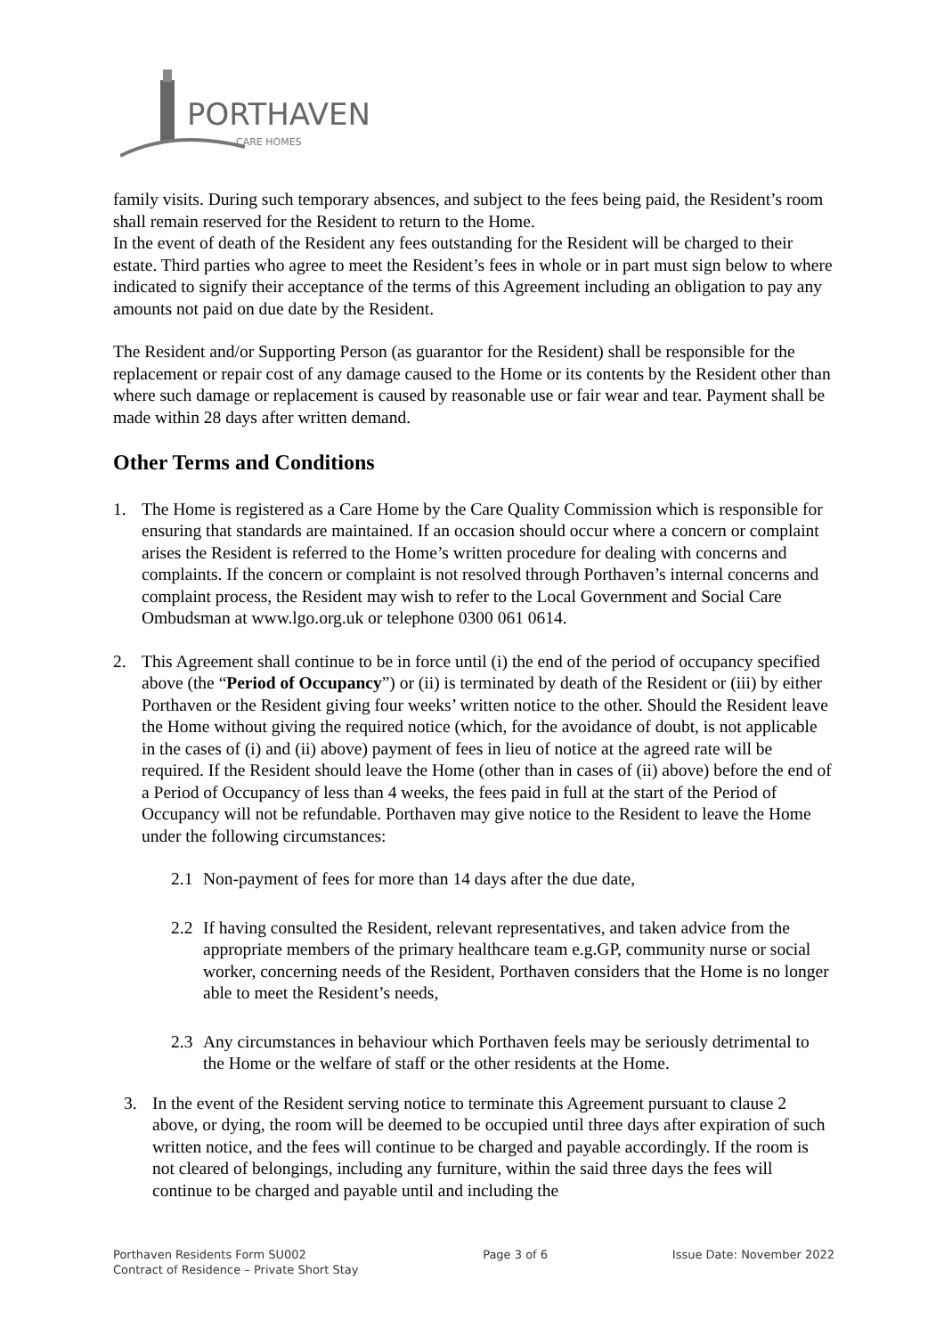PORTHAVEN
CARE HOMES
family visits. During such temporary absences, and subject to the fees being paid, the Resident’s room shall remain reserved for the Resident to return to the Home.
In the event of death of the Resident any fees outstanding for the Resident will be charged to their estate. Third parties who agree to meet the Resident’s fees in whole or in part must sign below to where indicated to signify their acceptance of the terms of this Agreement including an obligation to pay any amounts not paid on due date by the Resident.
The Resident and/or Supporting Person (as guarantor for the Resident) shall be responsible for the replacement or repair cost of any damage caused to the Home or its contents by the Resident other than where such damage or replacement is caused by reasonable use or fair wear and tear. Payment shall be made within 28 days after written demand.
Other Terms and Conditions
1. The Home is registered as a Care Home by the Care Quality Commission which is responsible for ensuring that standards are maintained. If an occasion should occur where a concern or complaint arises the Resident is referred to the Home’s written procedure for dealing with concerns and complaints. If the concern or complaint is not resolved through Porthaven’s internal concerns and complaint process, the Resident may wish to refer to the Local Government and Social Care Ombudsman at www.lgo.org.uk or telephone 0300 061 0614.
2. This Agreement shall continue to be in force until (i) the end of the period of occupancy specified above (the “Period of Occupancy”) or (ii) is terminated by death of the Resident or (iii) by either Porthaven or the Resident giving four weeks’ written notice to the other. Should the Resident leave the Home without giving the required notice (which, for the avoidance of doubt, is not applicable in the cases of (i) and (ii) above) payment of fees in lieu of notice at the agreed rate will be required. If the Resident should leave the Home (other than in cases of (ii) above) before the end of a Period of Occupancy of less than 4 weeks, the fees paid in full at the start of the Period of Occupancy will not be refundable. Porthaven may give notice to the Resident to leave the Home under the following circumstances:
2.1 Non-payment of fees for more than 14 days after the due date,
2.2 If having consulted the Resident, relevant representatives, and taken advice from the appropriate members of the primary healthcare team e.g.GP, community nurse or social worker, concerning needs of the Resident, Porthaven considers that the Home is no longer able to meet the Resident’s needs,
2.3 Any circumstances in behaviour which Porthaven feels may be seriously detrimental to the Home or the welfare of staff or the other residents at the Home.
3. In the event of the Resident serving notice to terminate this Agreement pursuant to clause 2 above, or dying, the room will be deemed to be occupied until three days after expiration of such written notice, and the fees will continue to be charged and payable accordingly. If the room is not cleared of belongings, including any furniture, within the said three days the fees will continue to be charged and payable until and including the
Porthaven Residents Form SU002
Contract of Residence – Private Short Stay
Page 3 of 6 Issue Date: November 2022